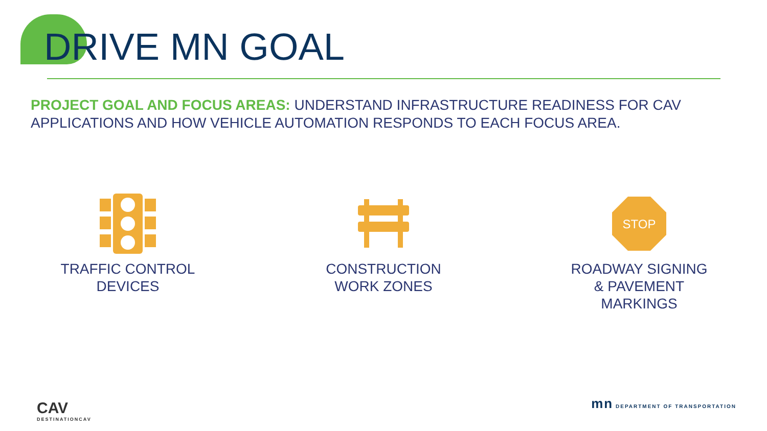DRIVE MN GOAL
PROJECT GOAL AND FOCUS AREAS: UNDERSTAND INFRASTRUCTURE READINESS FOR CAV APPLICATIONS AND HOW VEHICLE AUTOMATION RESPONDS TO EACH FOCUS AREA.
TRAFFIC CONTROL
DEVICES
CONSTRUCTION
WORK ZONES
STOP
ROADWAY SIGNING
& PAVEMENT
MARKINGS
CAV
DESTINATIONCAV
mn DEPARTMENT OF TRANSPORTATION